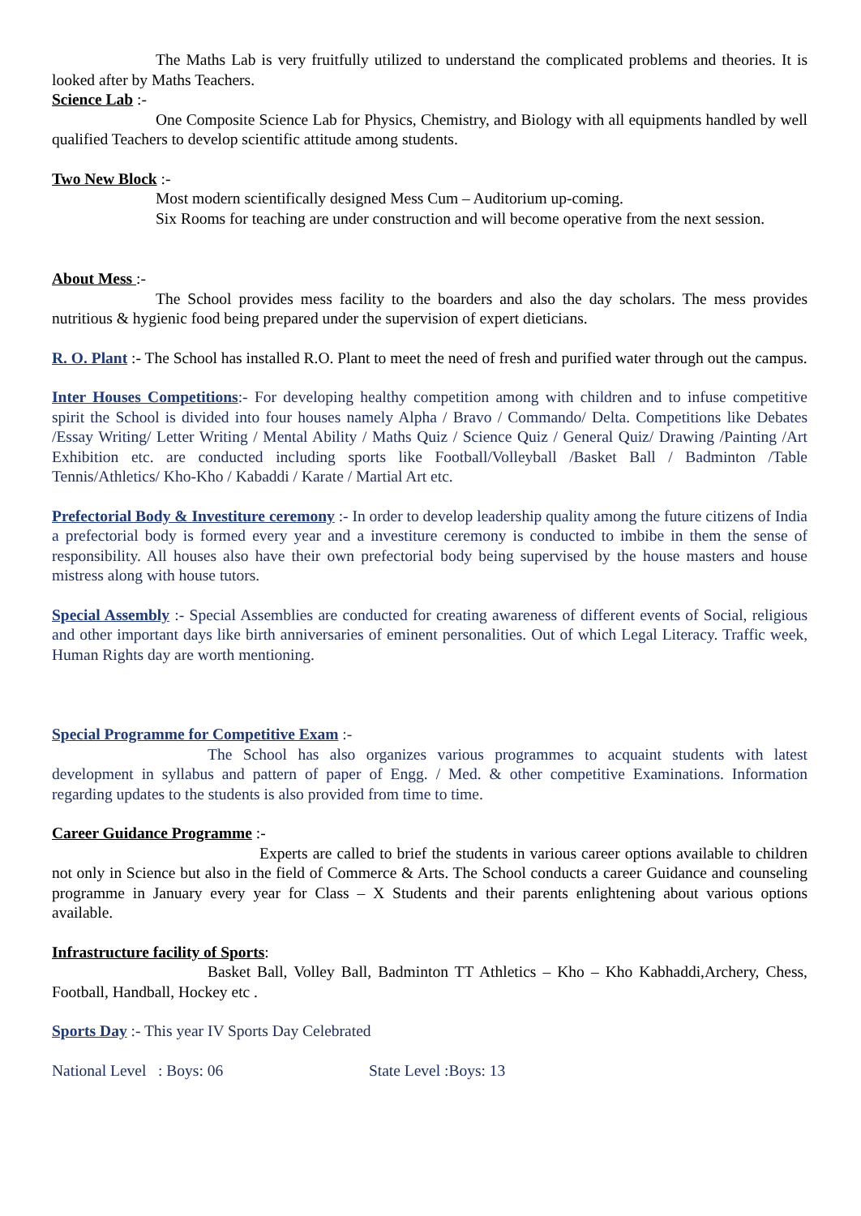The Maths Lab is very fruitfully utilized to understand the complicated problems and theories. It is looked after by Maths Teachers.
Science Lab :-
One Composite Science Lab for Physics, Chemistry, and Biology with all equipments handled by well qualified Teachers to develop scientific attitude among students.
Two New Block :-
Most modern scientifically designed Mess Cum – Auditorium up-coming.
Six Rooms for teaching are under construction and will become operative from the next session.
About Mess :-
The School provides mess facility to the boarders and also the day scholars. The mess provides nutritious & hygienic food being prepared under the supervision of expert dieticians.
R. O. Plant :- The School has installed R.O. Plant to meet the need of fresh and purified water through out the campus.
Inter Houses Competitions:- For developing healthy competition among with children and to infuse competitive spirit the School is divided into four houses namely Alpha / Bravo / Commando/ Delta. Competitions like Debates /Essay Writing/ Letter Writing / Mental Ability / Maths Quiz / Science Quiz / General Quiz/ Drawing /Painting /Art Exhibition etc. are conducted including sports like Football/Volleyball /Basket Ball / Badminton /Table Tennis/Athletics/ Kho-Kho / Kabaddi / Karate / Martial Art etc.
Prefectorial Body & Investiture ceremony :- In order to develop leadership quality among the future citizens of India a prefectorial body is formed every year and a investiture ceremony is conducted to imbibe in them the sense of responsibility. All houses also have their own prefectorial body being supervised by the house masters and house mistress along with house tutors.
Special Assembly :- Special Assemblies are conducted for creating awareness of different events of Social, religious and other important days like birth anniversaries of eminent personalities. Out of which Legal Literacy. Traffic week, Human Rights day are worth mentioning.
Special Programme for Competitive Exam :-
The School has also organizes various programmes to acquaint students with latest development in syllabus and pattern of paper of Engg. / Med. & other competitive Examinations. Information regarding updates to the students is also provided from time to time.
Career Guidance Programme :-
Experts are called to brief the students in various career options available to children not only in Science but also in the field of Commerce & Arts. The School conducts a career Guidance and counseling programme in January every year for Class – X Students and their parents enlightening about various options available.
Infrastructure facility of Sports:
Basket Ball, Volley Ball, Badminton TT Athletics – Kho – Kho Kabhaddi,Archery, Chess, Football, Handball, Hockey etc .
Sports Day :- This year IV Sports Day Celebrated
National Level : Boys: 06 State Level :Boys: 13